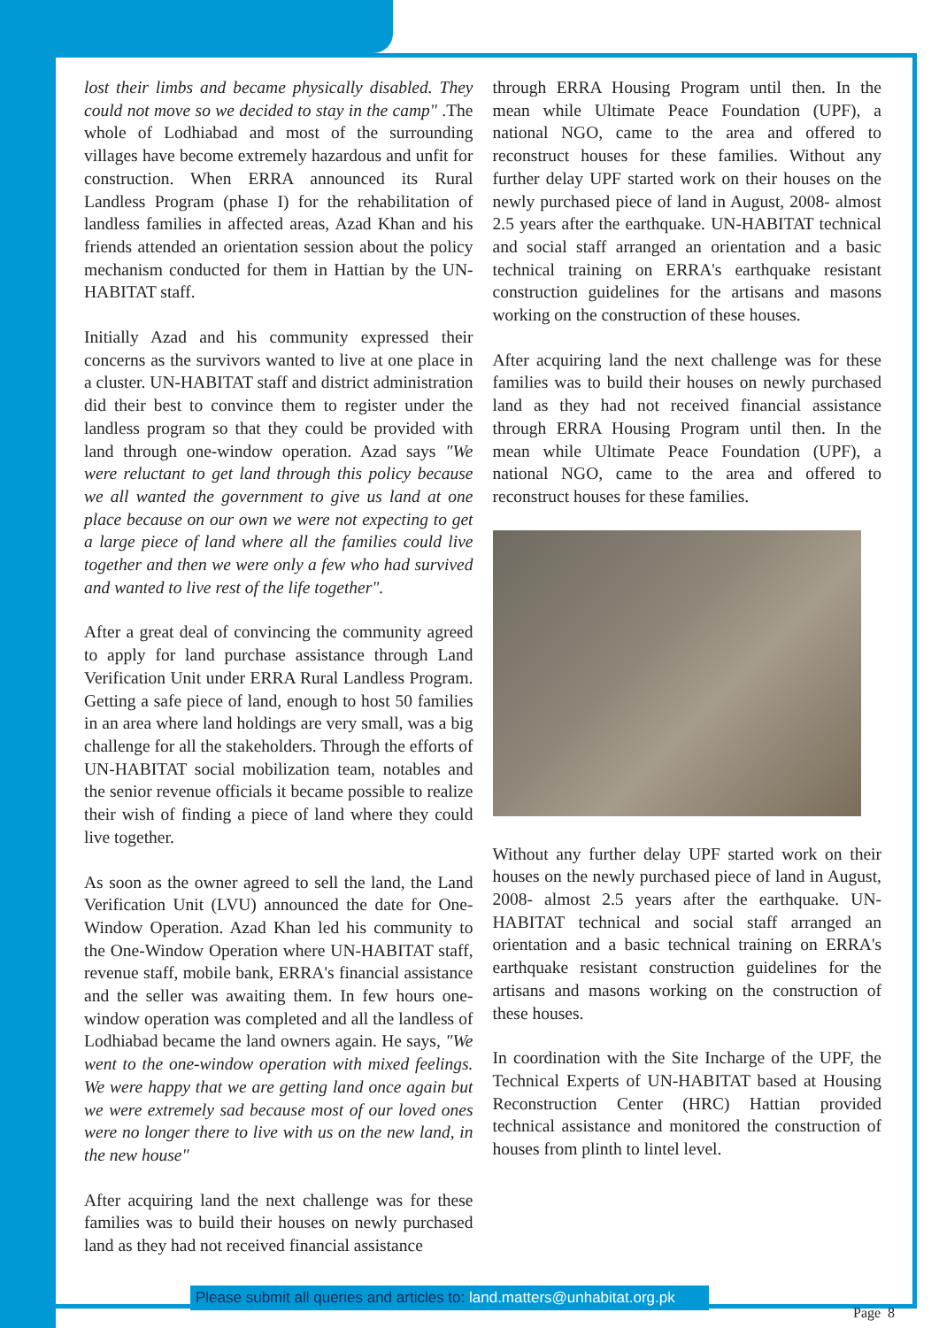lost their limbs and became physically disabled. They could not move so we decided to stay in the camp" .The whole of Lodhiabad and most of the surrounding villages have become extremely hazardous and unfit for construction. When ERRA announced its Rural Landless Program (phase I) for the rehabilitation of landless families in affected areas, Azad Khan and his friends attended an orientation session about the policy mechanism conducted for them in Hattian by the UN-HABITAT staff.
Initially Azad and his community expressed their concerns as the survivors wanted to live at one place in a cluster. UN-HABITAT staff and district administration did their best to convince them to register under the landless program so that they could be provided with land through one-window operation. Azad says "We were reluctant to get land through this policy because we all wanted the government to give us land at one place because on our own we were not expecting to get a large piece of land where all the families could live together and then we were only a few who had survived and wanted to live rest of the life together".
After a great deal of convincing the community agreed to apply for land purchase assistance through Land Verification Unit under ERRA Rural Landless Program. Getting a safe piece of land, enough to host 50 families in an area where land holdings are very small, was a big challenge for all the stakeholders. Through the efforts of UN-HABITAT social mobilization team, notables and the senior revenue officials it became possible to realize their wish of finding a piece of land where they could live together.
As soon as the owner agreed to sell the land, the Land Verification Unit (LVU) announced the date for One-Window Operation. Azad Khan led his community to the One-Window Operation where UN-HABITAT staff, revenue staff, mobile bank, ERRA's financial assistance and the seller was awaiting them. In few hours one-window operation was completed and all the landless of Lodhiabad became the land owners again. He says, "We went to the one-window operation with mixed feelings. We were happy that we are getting land once again but we were extremely sad because most of our loved ones were no longer there to live with us on the new land, in the new house"
After acquiring land the next challenge was for these families was to build their houses on newly purchased land as they had not received financial assistance
through ERRA Housing Program until then. In the mean while Ultimate Peace Foundation (UPF), a national NGO, came to the area and offered to reconstruct houses for these families. Without any further delay UPF started work on their houses on the newly purchased piece of land in August, 2008- almost 2.5 years after the earthquake. UN-HABITAT technical and social staff arranged an orientation and a basic technical training on ERRA's earthquake resistant construction guidelines for the artisans and masons working on the construction of these houses.
After acquiring land the next challenge was for these families was to build their houses on newly purchased land as they had not received financial assistance through ERRA Housing Program until then. In the mean while Ultimate Peace Foundation (UPF), a national NGO, came to the area and offered to reconstruct houses for these families.
Without any further delay UPF started work on their houses on the newly purchased piece of land in August, 2008- almost 2.5 years after the earthquake. UN-HABITAT technical and social staff arranged an orientation and a basic technical training on ERRA's earthquake resistant construction guidelines for the artisans and masons working on the construction of these houses.
In coordination with the Site Incharge of the UPF, the Technical Experts of UN-HABITAT based at Housing Reconstruction Center (HRC) Hattian provided technical assistance and monitored the construction of houses from plinth to lintel level.
Please submit all queries and articles to: land.matters@unhabitat.org.pk
Page 8